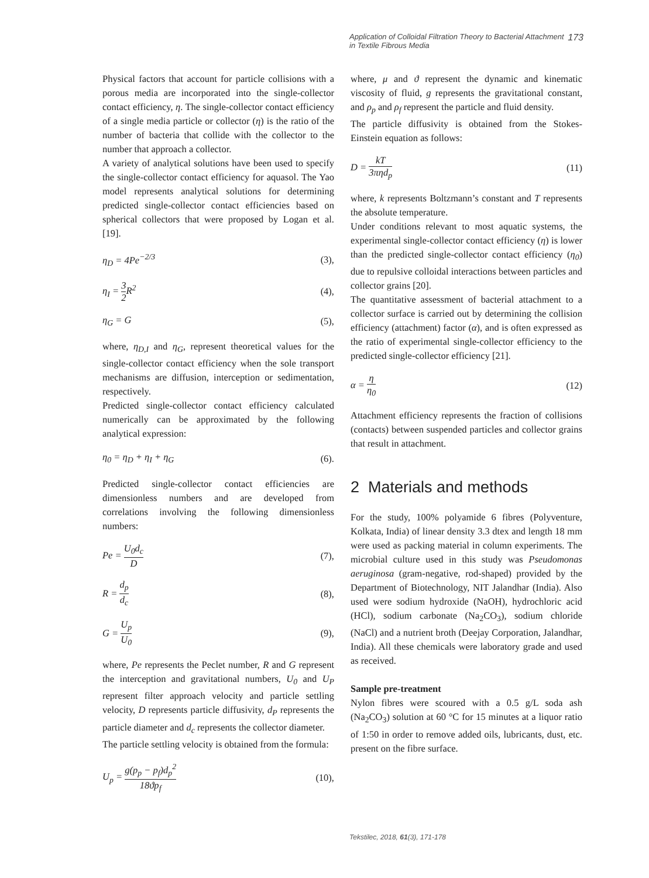Application of Colloidal Filtration Theory to Bacterial Attachment
in Textile Fibrous Media 173
Physical factors that account for particle collisions with a porous media are incorporated into the single-collector contact efficiency, η. The single-collector contact efficiency of a single media particle or collector (η) is the ratio of the number of bacteria that collide with the collector to the number that approach a collector.
A variety of analytical solutions have been used to specify the single-collector contact efficiency for aquasol. The Yao model represents analytical solutions for determining predicted single-collector contact efficiencies based on spherical collectors that were proposed by Logan et al. [19].
η<sub>D</sub> = 4Pe<sup>−2/3</sup> (3),
η<sub>I</sub> = 3 2 R<sup>2</sup> (4),
η<sub>G</sub> = G (5),
where, η<sub>D,I</sub> and η<sub>G</sub>, represent theoretical values for the single-collector contact efficiency when the sole transport mechanisms are diffusion, interception or sedimentation, respectively.
Predicted single-collector contact efficiency calculated numerically can be approximated by the following analytical expression:
η<sub>0</sub> = η<sub>D</sub> + η<sub>I</sub> + η<sub>G</sub> (6).
Predicted single-collector contact efficiencies are dimensionless numbers and are developed from correlations involving the following dimensionless numbers:
Pe = U<sub>0</sub>d<sub>c</sub> D (7),
R = d<sub>p</sub> d<sub>c</sub> (8),
G = U<sub>p</sub> U<sub>0</sub> (9),
where, Pe represents the Peclet number, R and G represent the interception and gravitational numbers, U<sub>0</sub> and U<sub>P</sub> represent filter approach velocity and particle settling velocity, D represents particle diffusivity, d<sub>P</sub> represents the particle diameter and d<sub>c</sub> represents the collector diameter.
The particle settling velocity is obtained from the formula:
U<sub>p</sub> = g(p<sub>p</sub> − p<sub>f</sub>)d<sub>p</sub><sup>2</sup> 18ϑp<sub>f</sub> (10),
where, μ and ϑ represent the dynamic and kinematic viscosity of fluid, g represents the gravitational constant, and ρ<sub>p</sub> and ρ<sub>f</sub> represent the particle and fluid density.
The particle diffusivity is obtained from the Stokes-Einstein equation as follows:
D = kT 3πηd<sub>p</sub> (11)
where, k represents Boltzmann’s constant and T represents the absolute temperature.
Under conditions relevant to most aquatic systems, the experimental single-collector contact efficiency (η) is lower than the predicted single-collector contact efficiency (η<sub>0</sub>) due to repulsive colloidal interactions between particles and collector grains [20].
The quantitative assessment of bacterial attachment to a collector surface is carried out by determining the collision efficiency (attachment) factor (α), and is often expressed as the ratio of experimental single-collector efficiency to the predicted single-collector efficiency [21].
α = η η<sub>0</sub> (12)
Attachment efficiency represents the fraction of collisions (contacts) between suspended particles and collector grains that result in attachment.
2 Materials and methods
For the study, 100% polyamide 6 fibres (Polyventure, Kolkata, India) of linear density 3.3 dtex and length 18 mm were used as packing material in column experiments. The microbial culture used in this study was Pseudomonas aeruginosa (gram-negative, rod-shaped) provided by the Department of Biotechnology, NIT Jalandhar (India). Also used were sodium hydroxide (NaOH), hydrochloric acid (HCl), sodium carbonate (Na<sub>2</sub>CO<sub>3</sub>), sodium chloride (NaCl) and a nutrient broth (Deejay Corporation, Jalandhar, India). All these chemicals were laboratory grade and used as received.
Sample pre-treatment
Nylon fibres were scoured with a 0.5 g/L soda ash (Na<sub>2</sub>CO<sub>3</sub>) solution at 60 °C for 15 minutes at a liquor ratio of 1:50 in order to remove added oils, lubricants, dust, etc. present on the fibre surface.
Tekstilec, 2018, 61(3), 171-178